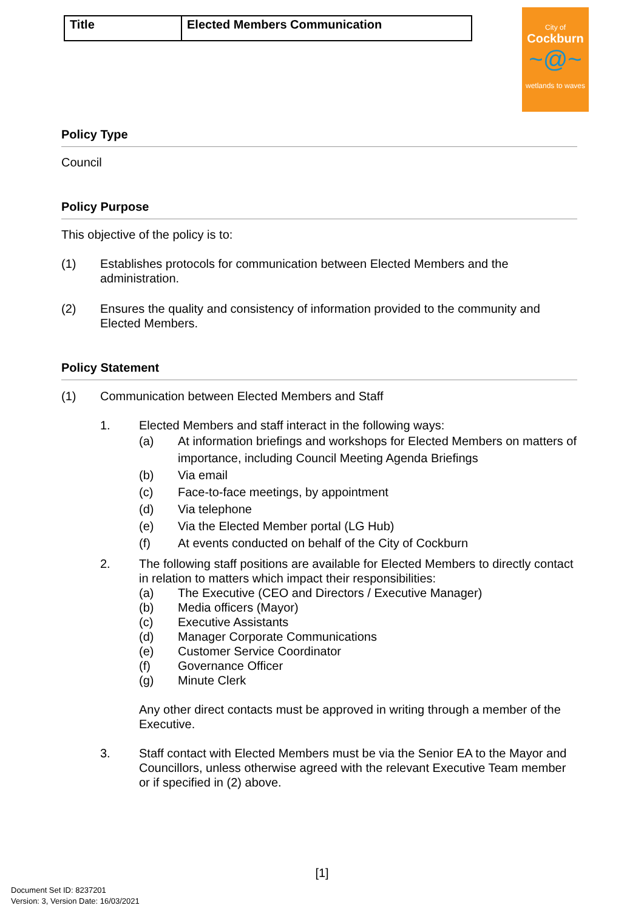| Title | Elected Members Communication |
City of
Cockburn
~@~
wetlands to waves
Policy Type
Council
Policy Purpose
This objective of the policy is to:
(1) Establishes protocols for communication between Elected Members and the administration.
(2) Ensures the quality and consistency of information provided to the community and Elected Members.
Policy Statement
(1) Communication between Elected Members and Staff
1. Elected Members and staff interact in the following ways:
(a) At information briefings and workshops for Elected Members on matters of importance, including Council Meeting Agenda Briefings
(b) Via email
(c) Face-to-face meetings, by appointment
(d) Via telephone
(e) Via the Elected Member portal (LG Hub)
(f) At events conducted on behalf of the City of Cockburn
2. The following staff positions are available for Elected Members to directly contact in relation to matters which impact their responsibilities:
(a) The Executive (CEO and Directors / Executive Manager)
(b) Media officers (Mayor)
(c) Executive Assistants
(d) Manager Corporate Communications
(e) Customer Service Coordinator
(f) Governance Officer
(g) Minute Clerk
Any other direct contacts must be approved in writing through a member of the Executive.
3. Staff contact with Elected Members must be via the Senior EA to the Mayor and Councillors, unless otherwise agreed with the relevant Executive Team member or if specified in (2) above.
[1]
Document Set ID: 8237201
Version: 3, Version Date: 16/03/2021